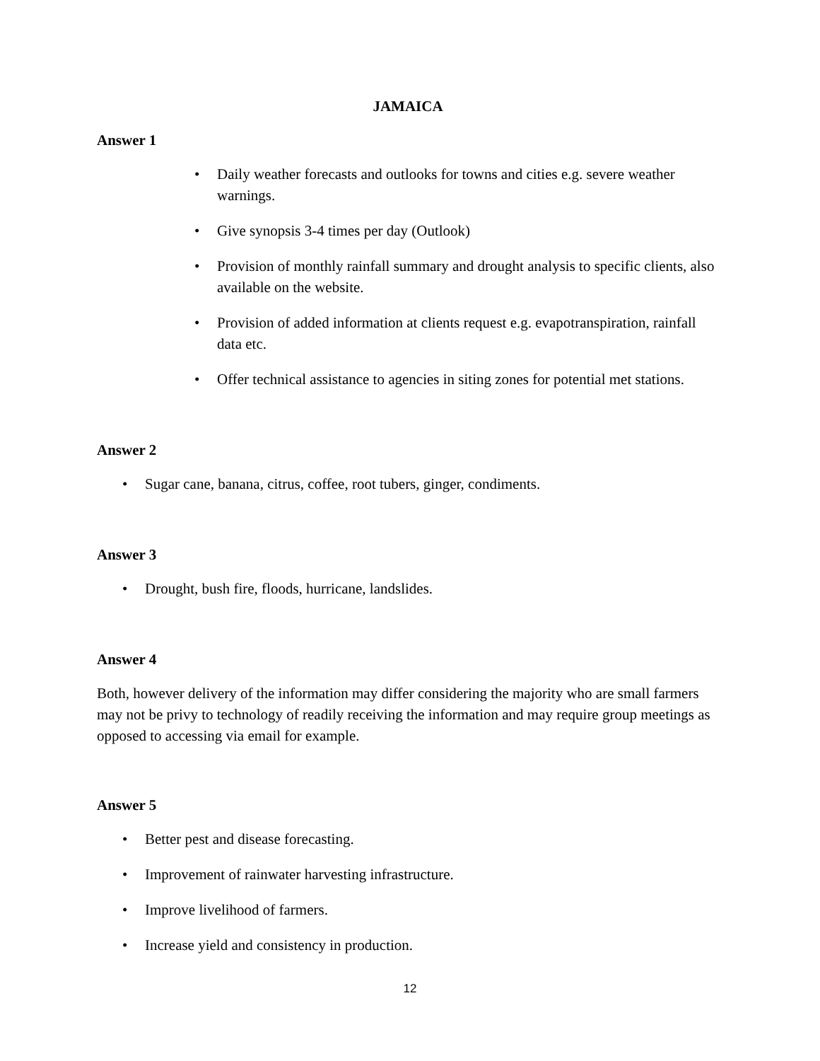JAMAICA
Answer 1
Daily weather forecasts and outlooks for towns and cities e.g. severe weather warnings.
Give synopsis 3-4 times per day (Outlook)
Provision of monthly rainfall summary and drought analysis to specific clients, also available on the website.
Provision of added information at clients request e.g. evapotranspiration, rainfall data etc.
Offer technical assistance to agencies in siting zones for potential met stations.
Answer 2
Sugar cane, banana, citrus, coffee, root tubers, ginger, condiments.
Answer 3
Drought, bush fire, floods, hurricane, landslides.
Answer 4
Both, however delivery of the information may differ considering the majority who are small farmers may not be privy to technology of readily receiving the information and may require group meetings as opposed to accessing via email for example.
Answer 5
Better pest and disease forecasting.
Improvement of rainwater harvesting infrastructure.
Improve livelihood of farmers.
Increase yield and consistency in production.
12